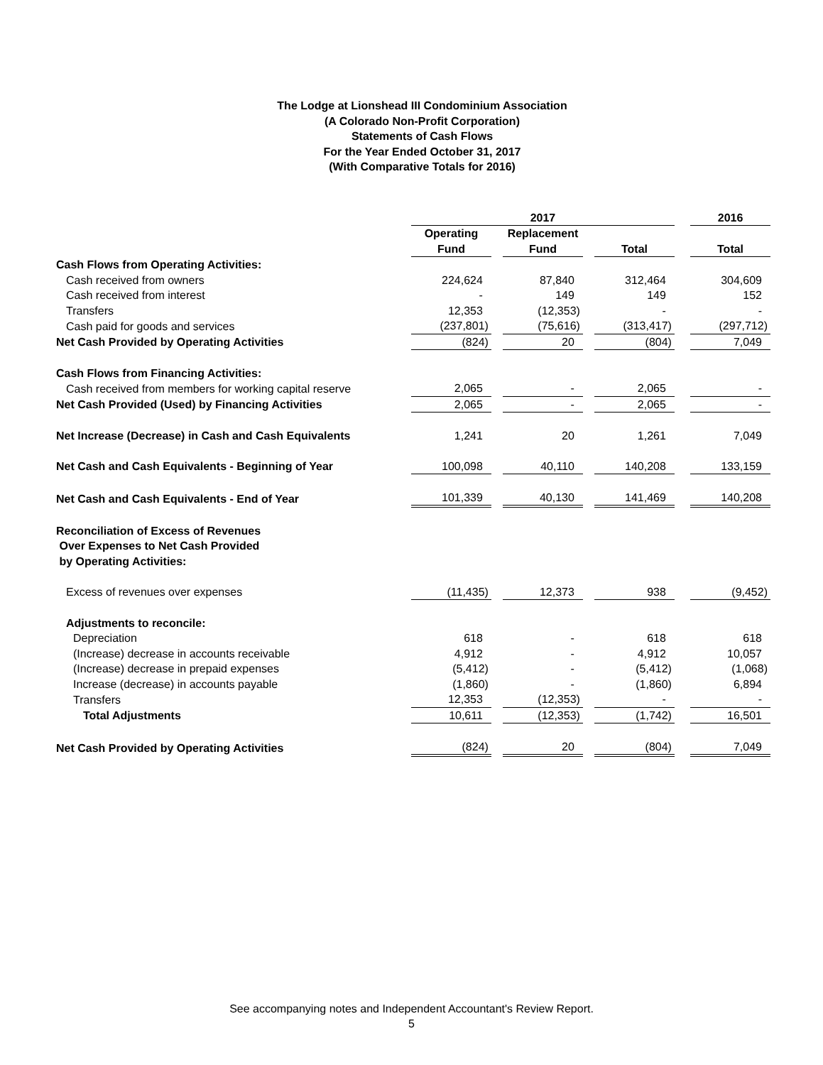The Lodge at Lionshead III Condominium Association
(A Colorado Non-Profit Corporation)
Statements of Cash Flows
For the Year Ended October 31, 2017
(With Comparative Totals for 2016)
| | 2017 | | | | | | 2016 |
| --- | --- | --- | --- | --- | --- | --- | --- |
| | Operating | | Replacement | | | | |
| | Fund | | Fund | | Total | | Total |
| Cash Flows from Operating Activities: | | | | | | | |
| Cash received from owners | 224,624 | | 87,840 | | 312,464 | | 304,609 |
| Cash received from interest | - | | 149 | | 149 | | 152 |
| Transfers | 12,353 | | (12,353) | | - | | - |
| Cash paid for goods and services | (237,801) | | (75,616) | | (313,417) | | (297,712) |
| Net Cash Provided by Operating Activities | (824) | | 20 | | (804) | | 7,049 |
| Cash Flows from Financing Activities: | | | | | | | |
| Cash received from members for working capital reserve | 2,065 | | - | | 2,065 | | - |
| Net Cash Provided (Used) by Financing Activities | 2,065 | | - | | 2,065 | | - |
| Net Increase (Decrease) in Cash and Cash Equivalents | 1,241 | | 20 | | 1,261 | | 7,049 |
| Net Cash and Cash Equivalents - Beginning of Year | 100,098 | | 40,110 | | 140,208 | | 133,159 |
| Net Cash and Cash Equivalents - End of Year | 101,339 | | 40,130 | | 141,469 | | 140,208 |
| Reconciliation of Excess of Revenues Over Expenses to Net Cash Provided by Operating Activities: | | | | | | | |
| Excess of revenues over expenses | (11,435) | | 12,373 | | 938 | | (9,452) |
| Adjustments to reconcile: | | | | | | | |
| Depreciation | 618 | | - | | 618 | | 618 |
| (Increase) decrease in accounts receivable | 4,912 | | - | | 4,912 | | 10,057 |
| (Increase) decrease in prepaid expenses | (5,412) | | - | | (5,412) | | (1,068) |
| Increase (decrease) in accounts payable | (1,860) | | - | | (1,860) | | 6,894 |
| Transfers | 12,353 | | (12,353) | | - | | - |
| Total Adjustments | 10,611 | | (12,353) | | (1,742) | | 16,501 |
| Net Cash Provided by Operating Activities | (824) | | 20 | | (804) | | 7,049 |
See accompanying notes and Independent Accountant's Review Report.
5